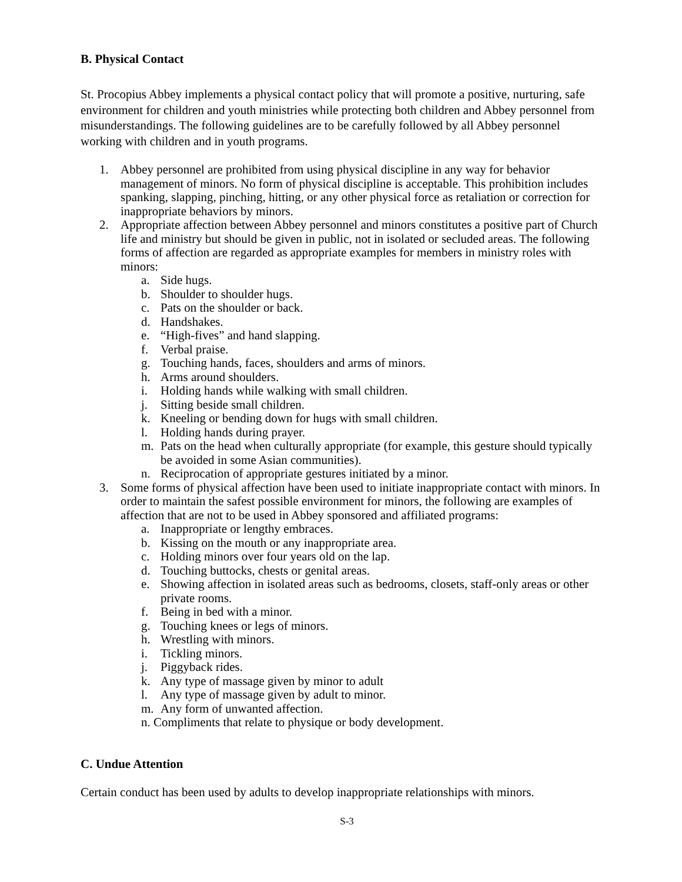B. Physical Contact
St. Procopius Abbey implements a physical contact policy that will promote a positive, nurturing, safe environment for children and youth ministries while protecting both children and Abbey personnel from misunderstandings. The following guidelines are to be carefully followed by all Abbey personnel working with children and in youth programs.
1. Abbey personnel are prohibited from using physical discipline in any way for behavior management of minors. No form of physical discipline is acceptable. This prohibition includes spanking, slapping, pinching, hitting, or any other physical force as retaliation or correction for inappropriate behaviors by minors.
2. Appropriate affection between Abbey personnel and minors constitutes a positive part of Church life and ministry but should be given in public, not in isolated or secluded areas. The following forms of affection are regarded as appropriate examples for members in ministry roles with minors:
a. Side hugs.
b. Shoulder to shoulder hugs.
c. Pats on the shoulder or back.
d. Handshakes.
e. “High-fives” and hand slapping.
f. Verbal praise.
g. Touching hands, faces, shoulders and arms of minors.
h. Arms around shoulders.
i. Holding hands while walking with small children.
j. Sitting beside small children.
k. Kneeling or bending down for hugs with small children.
l. Holding hands during prayer.
m. Pats on the head when culturally appropriate (for example, this gesture should typically be avoided in some Asian communities).
n. Reciprocation of appropriate gestures initiated by a minor.
3. Some forms of physical affection have been used to initiate inappropriate contact with minors. In order to maintain the safest possible environment for minors, the following are examples of affection that are not to be used in Abbey sponsored and affiliated programs:
a. Inappropriate or lengthy embraces.
b. Kissing on the mouth or any inappropriate area.
c. Holding minors over four years old on the lap.
d. Touching buttocks, chests or genital areas.
e. Showing affection in isolated areas such as bedrooms, closets, staff-only areas or other private rooms.
f. Being in bed with a minor.
g. Touching knees or legs of minors.
h. Wrestling with minors.
i. Tickling minors.
j. Piggyback rides.
k. Any type of massage given by minor to adult
l. Any type of massage given by adult to minor.
m. Any form of unwanted affection.
n. Compliments that relate to physique or body development.
C. Undue Attention
Certain conduct has been used by adults to develop inappropriate relationships with minors.
S-3